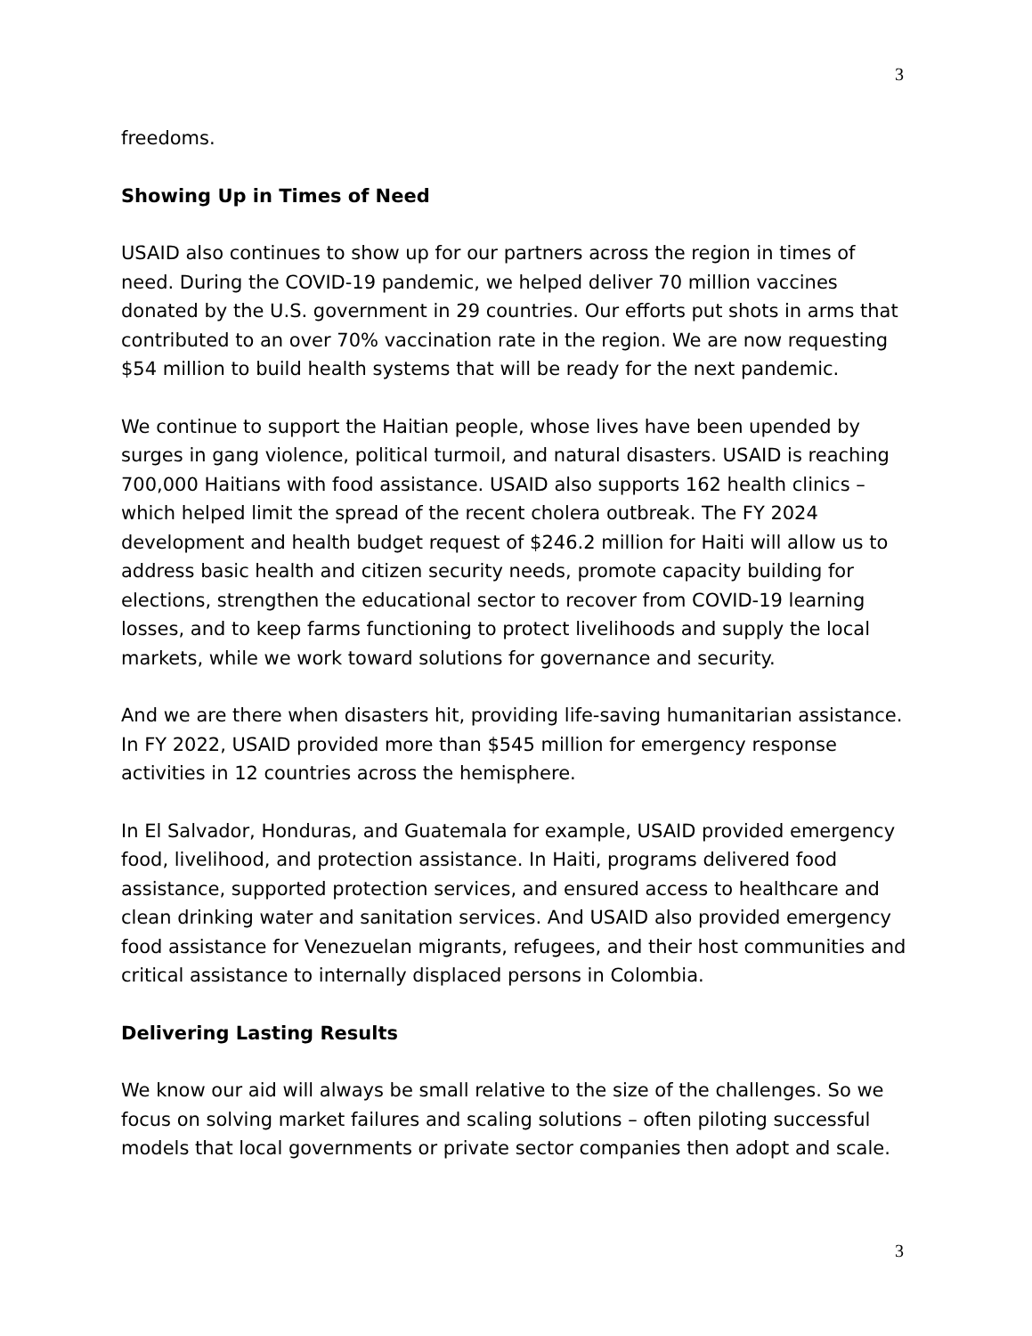3
freedoms.
Showing Up in Times of Need
USAID also continues to show up for our partners across the region in times of need. During the COVID-19 pandemic, we helped deliver 70 million vaccines donated by the U.S. government in 29 countries. Our efforts put shots in arms that contributed to an over 70% vaccination rate in the region. We are now requesting $54 million to build health systems that will be ready for the next pandemic.
We continue to support the Haitian people, whose lives have been upended by surges in gang violence, political turmoil, and natural disasters. USAID is reaching 700,000 Haitians with food assistance. USAID also supports 162 health clinics – which helped limit the spread of the recent cholera outbreak. The FY 2024 development and health budget request of $246.2 million for Haiti will allow us to address basic health and citizen security needs, promote capacity building for elections, strengthen the educational sector to recover from COVID-19 learning losses, and to keep farms functioning to protect livelihoods and supply the local markets, while we work toward solutions for governance and security.
And we are there when disasters hit, providing life-saving humanitarian assistance. In FY 2022, USAID provided more than $545 million for emergency response activities in 12 countries across the hemisphere.
In El Salvador, Honduras, and Guatemala for example, USAID provided emergency food, livelihood, and protection assistance. In Haiti, programs delivered food assistance, supported protection services, and ensured access to healthcare and clean drinking water and sanitation services. And USAID also provided emergency food assistance for Venezuelan migrants, refugees, and their host communities and critical assistance to internally displaced persons in Colombia.
Delivering Lasting Results
We know our aid will always be small relative to the size of the challenges. So we focus on solving market failures and scaling solutions – often piloting successful models that local governments or private sector companies then adopt and scale.
3